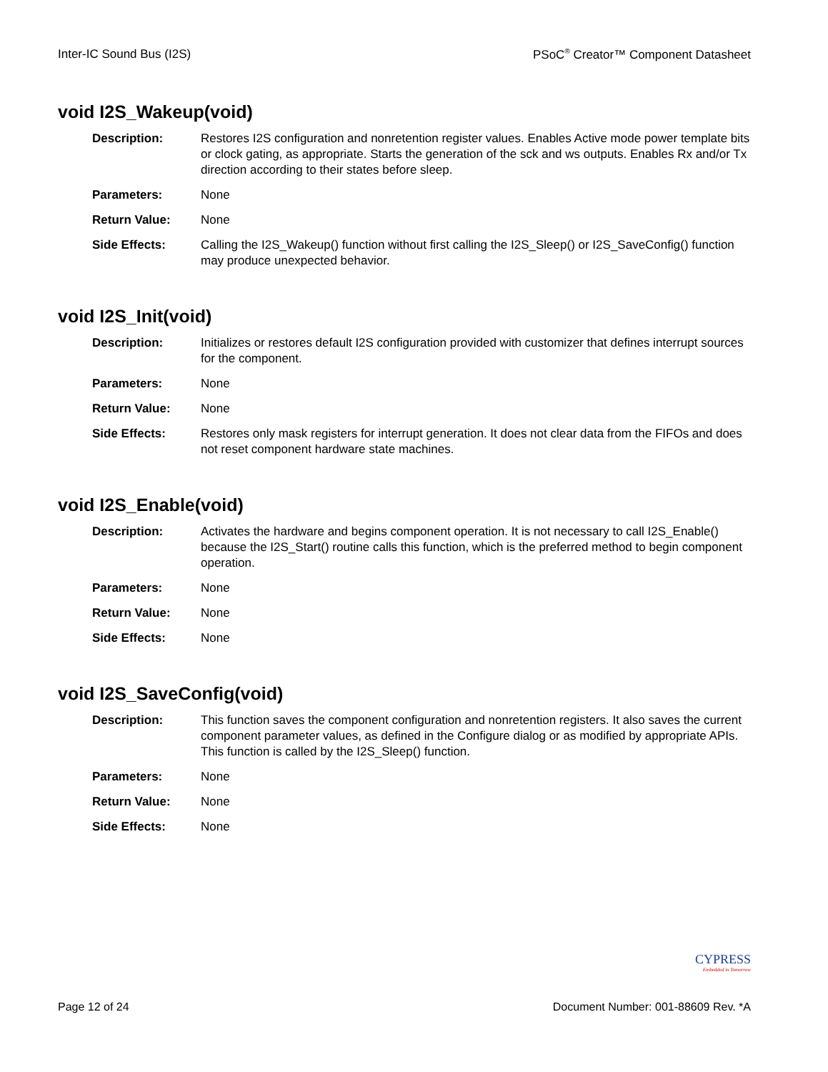Inter-IC Sound Bus (I2S) PSoC<sup>®</sup> Creator™ Component Datasheet
void I2S_Wakeup(void)
Description: Restores I2S configuration and nonretention register values. Enables Active mode power template bits or clock gating, as appropriate. Starts the generation of the sck and ws outputs. Enables Rx and/or Tx direction according to their states before sleep.
Parameters: None
Return Value: None
Side Effects: Calling the I2S_Wakeup() function without first calling the I2S_Sleep() or I2S_SaveConfig() function may produce unexpected behavior.
void I2S_Init(void)
Description: Initializes or restores default I2S configuration provided with customizer that defines interrupt sources for the component.
Parameters: None
Return Value: None
Side Effects: Restores only mask registers for interrupt generation. It does not clear data from the FIFOs and does not reset component hardware state machines.
void I2S_Enable(void)
Description: Activates the hardware and begins component operation. It is not necessary to call I2S_Enable() because the I2S_Start() routine calls this function, which is the preferred method to begin component operation.
Parameters: None
Return Value: None
Side Effects: None
void I2S_SaveConfig(void)
Description: This function saves the component configuration and nonretention registers. It also saves the current component parameter values, as defined in the Configure dialog or as modified by appropriate APIs. This function is called by the I2S_Sleep() function.
Parameters: None
Return Value: None
Side Effects: None
CYPRESS
Embedded in Tomorrow
Page 12 of 24 Document Number: 001-88609 Rev. *A